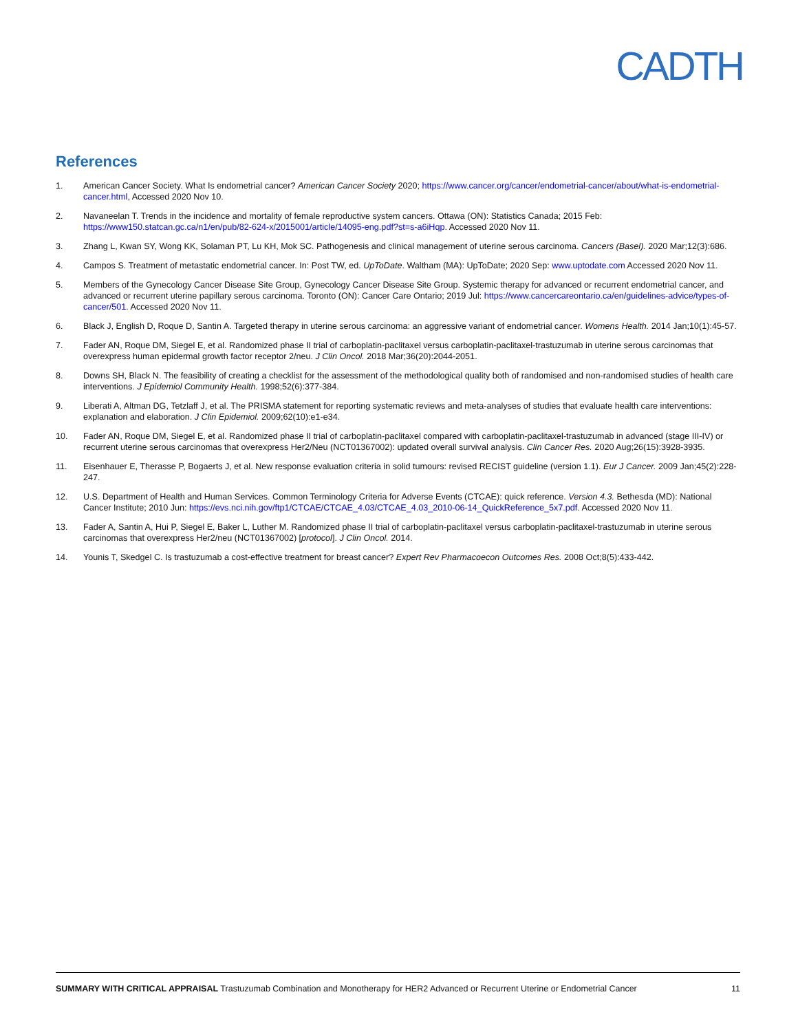CADTH
References
1. American Cancer Society. What Is endometrial cancer? American Cancer Society 2020; https://www.cancer.org/cancer/endometrial-cancer/about/what-is-endometrial-cancer.html, Accessed 2020 Nov 10.
2. Navaneelan T. Trends in the incidence and mortality of female reproductive system cancers. Ottawa (ON): Statistics Canada; 2015 Feb: https://www150.statcan.gc.ca/n1/en/pub/82-624-x/2015001/article/14095-eng.pdf?st=s-a6iHqp. Accessed 2020 Nov 11.
3. Zhang L, Kwan SY, Wong KK, Solaman PT, Lu KH, Mok SC. Pathogenesis and clinical management of uterine serous carcinoma. Cancers (Basel). 2020 Mar;12(3):686.
4. Campos S. Treatment of metastatic endometrial cancer. In: Post TW, ed. UpToDate. Waltham (MA): UpToDate; 2020 Sep: www.uptodate.com Accessed 2020 Nov 11.
5. Members of the Gynecology Cancer Disease Site Group, Gynecology Cancer Disease Site Group. Systemic therapy for advanced or recurrent endometrial cancer, and advanced or recurrent uterine papillary serous carcinoma. Toronto (ON): Cancer Care Ontario; 2019 Jul: https://www.cancercareontario.ca/en/guidelines-advice/types-of-cancer/501. Accessed 2020 Nov 11.
6. Black J, English D, Roque D, Santin A. Targeted therapy in uterine serous carcinoma: an aggressive variant of endometrial cancer. Womens Health. 2014 Jan;10(1):45-57.
7. Fader AN, Roque DM, Siegel E, et al. Randomized phase II trial of carboplatin-paclitaxel versus carboplatin-paclitaxel-trastuzumab in uterine serous carcinomas that overexpress human epidermal growth factor receptor 2/neu. J Clin Oncol. 2018 Mar;36(20):2044-2051.
8. Downs SH, Black N. The feasibility of creating a checklist for the assessment of the methodological quality both of randomised and non-randomised studies of health care interventions. J Epidemiol Community Health. 1998;52(6):377-384.
9. Liberati A, Altman DG, Tetzlaff J, et al. The PRISMA statement for reporting systematic reviews and meta-analyses of studies that evaluate health care interventions: explanation and elaboration. J Clin Epidemiol. 2009;62(10):e1-e34.
10. Fader AN, Roque DM, Siegel E, et al. Randomized phase II trial of carboplatin-paclitaxel compared with carboplatin-paclitaxel-trastuzumab in advanced (stage III-IV) or recurrent uterine serous carcinomas that overexpress Her2/Neu (NCT01367002): updated overall survival analysis. Clin Cancer Res. 2020 Aug;26(15):3928-3935.
11. Eisenhauer E, Therasse P, Bogaerts J, et al. New response evaluation criteria in solid tumours: revised RECIST guideline (version 1.1). Eur J Cancer. 2009 Jan;45(2):228-247.
12. U.S. Department of Health and Human Services. Common Terminology Criteria for Adverse Events (CTCAE): quick reference. Version 4.3. Bethesda (MD): National Cancer Institute; 2010 Jun: https://evs.nci.nih.gov/ftp1/CTCAE/CTCAE_4.03/CTCAE_4.03_2010-06-14_QuickReference_5x7.pdf. Accessed 2020 Nov 11.
13. Fader A, Santin A, Hui P, Siegel E, Baker L, Luther M. Randomized phase II trial of carboplatin-paclitaxel versus carboplatin-paclitaxel-trastuzumab in uterine serous carcinomas that overexpress Her2/neu (NCT01367002) [protocol]. J Clin Oncol. 2014.
14. Younis T, Skedgel C. Is trastuzumab a cost-effective treatment for breast cancer? Expert Rev Pharmacoecon Outcomes Res. 2008 Oct;8(5):433-442.
SUMMARY WITH CRITICAL APPRAISAL Trastuzumab Combination and Monotherapy for HER2 Advanced or Recurrent Uterine or Endometrial Cancer 11